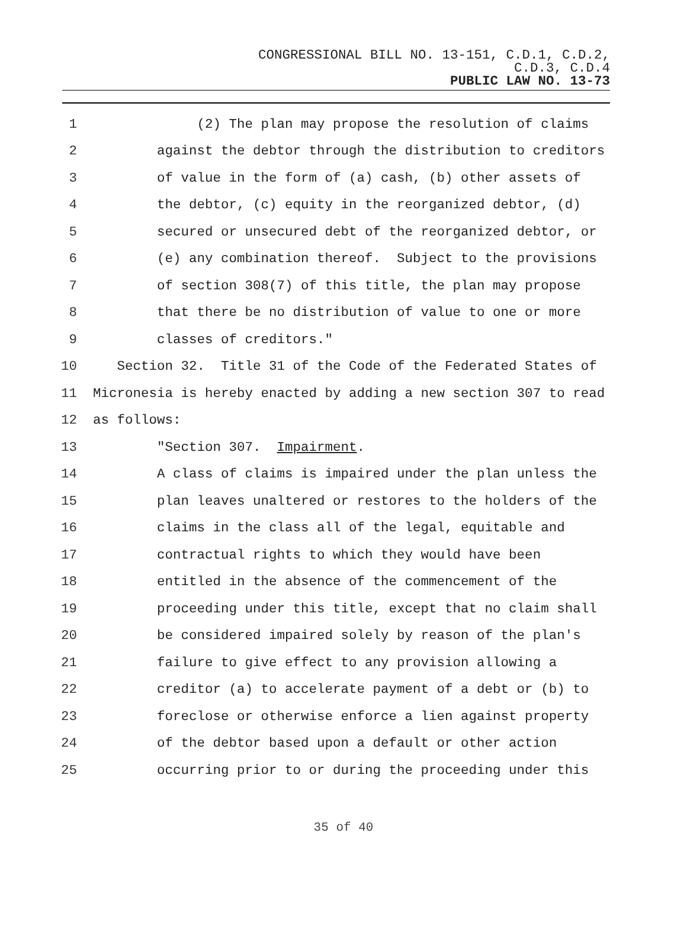CONGRESSIONAL BILL NO. 13-151, C.D.1, C.D.2,
C.D.3, C.D.4
PUBLIC LAW NO. 13-73
1
(2) The plan may propose the resolution of claims
2
against the debtor through the distribution to creditors
3
of value in the form of (a) cash, (b) other assets of
4
the debtor, (c) equity in the reorganized debtor, (d)
5
secured or unsecured debt of the reorganized debtor, or
6
(e) any combination thereof. Subject to the provisions
7
of section 308(7) of this title, the plan may propose
8
that there be no distribution of value to one or more
9
classes of creditors."
10
Section 32. Title 31 of the Code of the Federated States of
11
Micronesia is hereby enacted by adding a new section 307 to read
12
as follows:
13
"Section 307. Impairment.
14
A class of claims is impaired under the plan unless the
15
plan leaves unaltered or restores to the holders of the
16
claims in the class all of the legal, equitable and
17
contractual rights to which they would have been
18
entitled in the absence of the commencement of the
19
proceeding under this title, except that no claim shall
20
be considered impaired solely by reason of the plan's
21
failure to give effect to any provision allowing a
22
creditor (a) to accelerate payment of a debt or (b) to
23
foreclose or otherwise enforce a lien against property
24
of the debtor based upon a default or other action
25
occurring prior to or during the proceeding under this
35 of 40